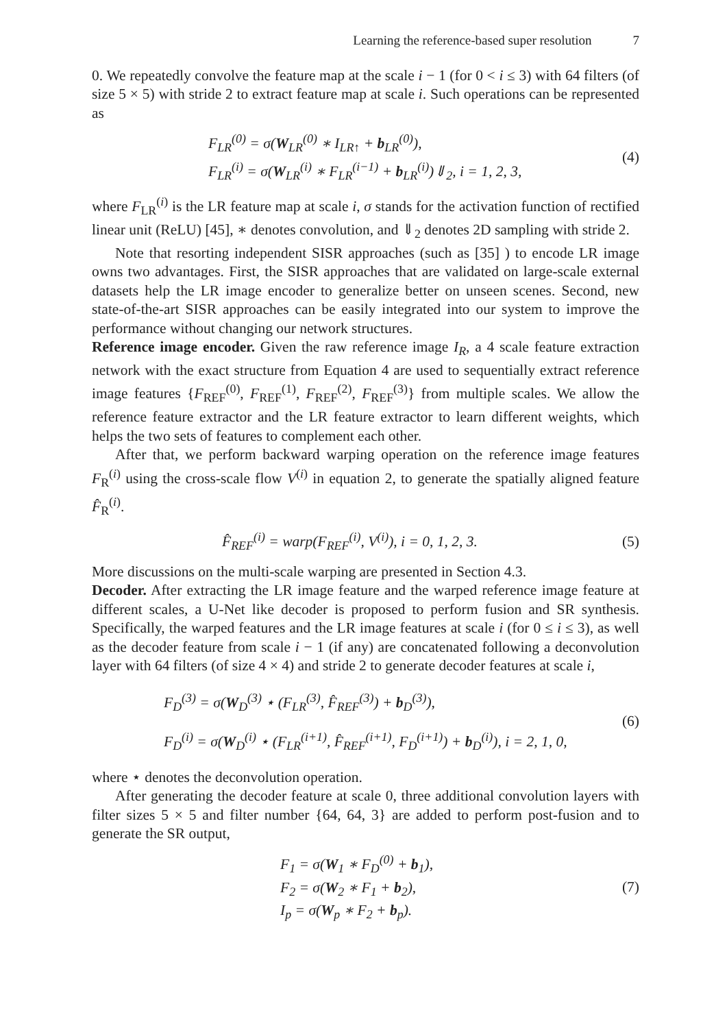Learning the reference-based super resolution 7
0. We repeatedly convolve the feature map at the scale i − 1 (for 0 < i ≤ 3) with 64 filters (of size 5 × 5) with stride 2 to extract feature map at scale i. Such operations can be represented as
F<sub>LR</sub><sup>(0)</sup> = σ(W<sub>LR</sub><sup>(0)</sup> ∗ I<sub>LR↑</sub> + b<sub>LR</sub><sup>(0)</sup>),
F<sub>LR</sub><sup>(i)</sup> = σ(W<sub>LR</sub><sup>(i)</sup> ∗ F<sub>LR</sub><sup>(i−1)</sup> + b<sub>LR</sub><sup>(i)</sup>)⇓<sub>2</sub>, i = 1, 2, 3,
(4)
where F<sub>LR</sub><sup>(i)</sup> is the LR feature map at scale i, σ stands for the activation function of rectified linear unit (ReLU) [45], ∗ denotes convolution, and ⇓<sub>2</sub> denotes 2D sampling with stride 2.
Note that resorting independent SISR approaches (such as [35] ) to encode LR image owns two advantages. First, the SISR approaches that are validated on large-scale external datasets help the LR image encoder to generalize better on unseen scenes. Second, new state-of-the-art SISR approaches can be easily integrated into our system to improve the performance without changing our network structures.
Reference image encoder. Given the raw reference image I<sub>R</sub>, a 4 scale feature extraction network with the exact structure from Equation 4 are used to sequentially extract reference image features {F<sub>REF</sub><sup>(0)</sup>, F<sub>REF</sub><sup>(1)</sup>, F<sub>REF</sub><sup>(2)</sup>, F<sub>REF</sub><sup>(3)</sup>} from multiple scales. We allow the reference feature extractor and the LR feature extractor to learn different weights, which helps the two sets of features to complement each other.
After that, we perform backward warping operation on the reference image features F<sub>R</sub><sup>(i)</sup> using the cross-scale flow V<sup>(i)</sup> in equation 2, to generate the spatially aligned feature F̂<sub>R</sub><sup>(i)</sup>.
F̂<sub>REF</sub><sup>(i)</sup> = warp(F<sub>REF</sub><sup>(i)</sup>, V<sup>(i)</sup>), i = 0, 1, 2, 3.
(5)
More discussions on the multi-scale warping are presented in Section 4.3.
Decoder. After extracting the LR image feature and the warped reference image feature at different scales, a U-Net like decoder is proposed to perform fusion and SR synthesis. Specifically, the warped features and the LR image features at scale i (for 0 ≤ i ≤ 3), as well as the decoder feature from scale i − 1 (if any) are concatenated following a deconvolution layer with 64 filters (of size 4 × 4) and stride 2 to generate decoder features at scale i,
F<sub>D</sub><sup>(3)</sup> = σ(W<sub>D</sub><sup>(3)</sup> ⋆ (F<sub>LR</sub><sup>(3)</sup>, F̂<sub>REF</sub><sup>(3)</sup>) + b<sub>D</sub><sup>(3)</sup>),
F<sub>D</sub><sup>(i)</sup> = σ(W<sub>D</sub><sup>(i)</sup> ⋆ (F<sub>LR</sub><sup>(i+1)</sup>, F̂<sub>REF</sub><sup>(i+1)</sup>, F<sub>D</sub><sup>(i+1)</sup>) + b<sub>D</sub><sup>(i)</sup>), i = 2, 1, 0,
(6)
where ⋆ denotes the deconvolution operation.
After generating the decoder feature at scale 0, three additional convolution layers with filter sizes 5 × 5 and filter number {64, 64, 3} are added to perform post-fusion and to generate the SR output,
F<sub>1</sub> = σ(W<sub>1</sub> ∗ F<sub>D</sub><sup>(0)</sup> + b<sub>1</sub>),
F<sub>2</sub> = σ(W<sub>2</sub> ∗ F<sub>1</sub> + b<sub>2</sub>),
I<sub>p</sub> = σ(W<sub>p</sub> ∗ F<sub>2</sub> + b<sub>p</sub>).
(7)